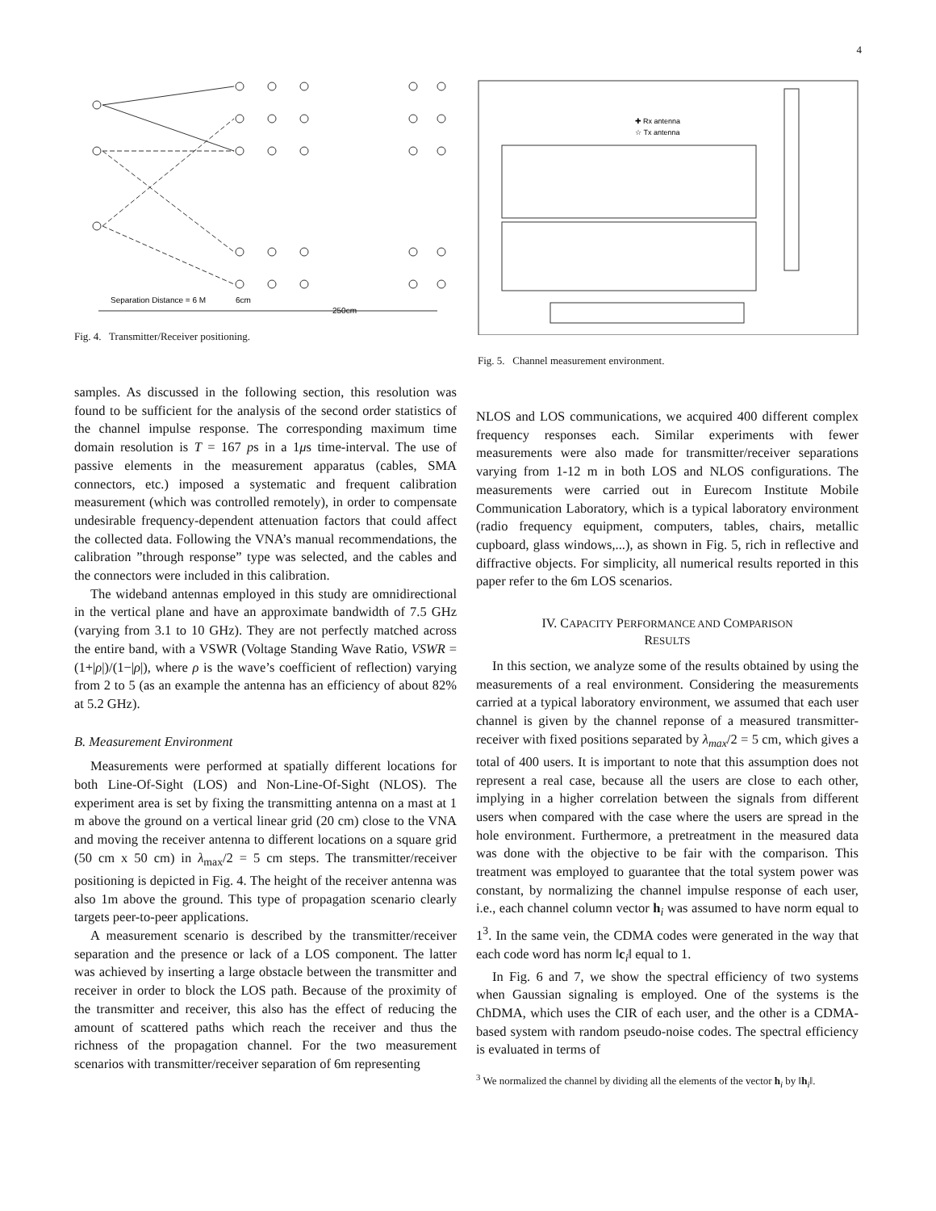4
Separation Distance = 6 M
6cm
250cm
Fig. 4. Transmitter/Receiver positioning.
✚ Rx antenna
☆ Tx antenna
Fig. 5. Channel measurement environment.
samples. As discussed in the following section, this resolution was found to be sufficient for the analysis of the second order statistics of the channel impulse response. The corresponding maximum time domain resolution is T = 167 ps in a 1μs time-interval. The use of passive elements in the measurement apparatus (cables, SMA connectors, etc.) imposed a systematic and frequent calibration measurement (which was controlled remotely), in order to compensate undesirable frequency-dependent attenuation factors that could affect the collected data. Following the VNA’s manual recommendations, the calibration ”through response” type was selected, and the cables and the connectors were included in this calibration.
The wideband antennas employed in this study are omnidirectional in the vertical plane and have an approximate bandwidth of 7.5 GHz (varying from 3.1 to 10 GHz). They are not perfectly matched across the entire band, with a VSWR (Voltage Standing Wave Ratio, VSWR = (1+|ρ|)/(1−|ρ|), where ρ is the wave’s coefficient of reflection) varying from 2 to 5 (as an example the antenna has an efficiency of about 82% at 5.2 GHz).
B. Measurement Environment
Measurements were performed at spatially different locations for both Line-Of-Sight (LOS) and Non-Line-Of-Sight (NLOS). The experiment area is set by fixing the transmitting antenna on a mast at 1 m above the ground on a vertical linear grid (20 cm) close to the VNA and moving the receiver antenna to different locations on a square grid (50 cm x 50 cm) in λ<sub>max</sub>/2 = 5 cm steps. The transmitter/receiver positioning is depicted in Fig. 4. The height of the receiver antenna was also 1m above the ground. This type of propagation scenario clearly targets peer-to-peer applications.
A measurement scenario is described by the transmitter/receiver separation and the presence or lack of a LOS component. The latter was achieved by inserting a large obstacle between the transmitter and receiver in order to block the LOS path. Because of the proximity of the transmitter and receiver, this also has the effect of reducing the amount of scattered paths which reach the receiver and thus the richness of the propagation channel. For the two measurement scenarios with transmitter/receiver separation of 6m representing
NLOS and LOS communications, we acquired 400 different complex frequency responses each. Similar experiments with fewer measurements were also made for transmitter/receiver separations varying from 1-12 m in both LOS and NLOS configurations. The measurements were carried out in Eurecom Institute Mobile Communication Laboratory, which is a typical laboratory environment (radio frequency equipment, computers, tables, chairs, metallic cupboard, glass windows,...), as shown in Fig. 5, rich in reflective and diffractive objects. For simplicity, all numerical results reported in this paper refer to the 6m LOS scenarios.
IV. CAPACITY PERFORMANCE AND COMPARISON
RESULTS
In this section, we analyze some of the results obtained by using the measurements of a real environment. Considering the measurements carried at a typical laboratory environment, we assumed that each user channel is given by the channel reponse of a measured transmitter-receiver with fixed positions separated by λ<sub>max</sub>/2 = 5 cm, which gives a total of 400 users. It is important to note that this assumption does not represent a real case, because all the users are close to each other, implying in a higher correlation between the signals from different users when compared with the case where the users are spread in the hole environment. Furthermore, a pretreatment in the measured data was done with the objective to be fair with the comparison. This treatment was employed to guarantee that the total system power was constant, by normalizing the channel impulse response of each user, i.e., each channel column vector h<sub>i</sub> was assumed to have norm equal to 1<sup>3</sup>. In the same vein, the CDMA codes were generated in the way that each code word has norm ‖c<sub>i</sub>‖ equal to 1.
In Fig. 6 and 7, we show the spectral efficiency of two systems when Gaussian signaling is employed. One of the systems is the ChDMA, which uses the CIR of each user, and the other is a CDMA-based system with random pseudo-noise codes. The spectral efficiency is evaluated in terms of
<sup>3</sup> We normalized the channel by dividing all the elements of the vector h<sub>i</sub> by ‖h<sub>i</sub>‖.